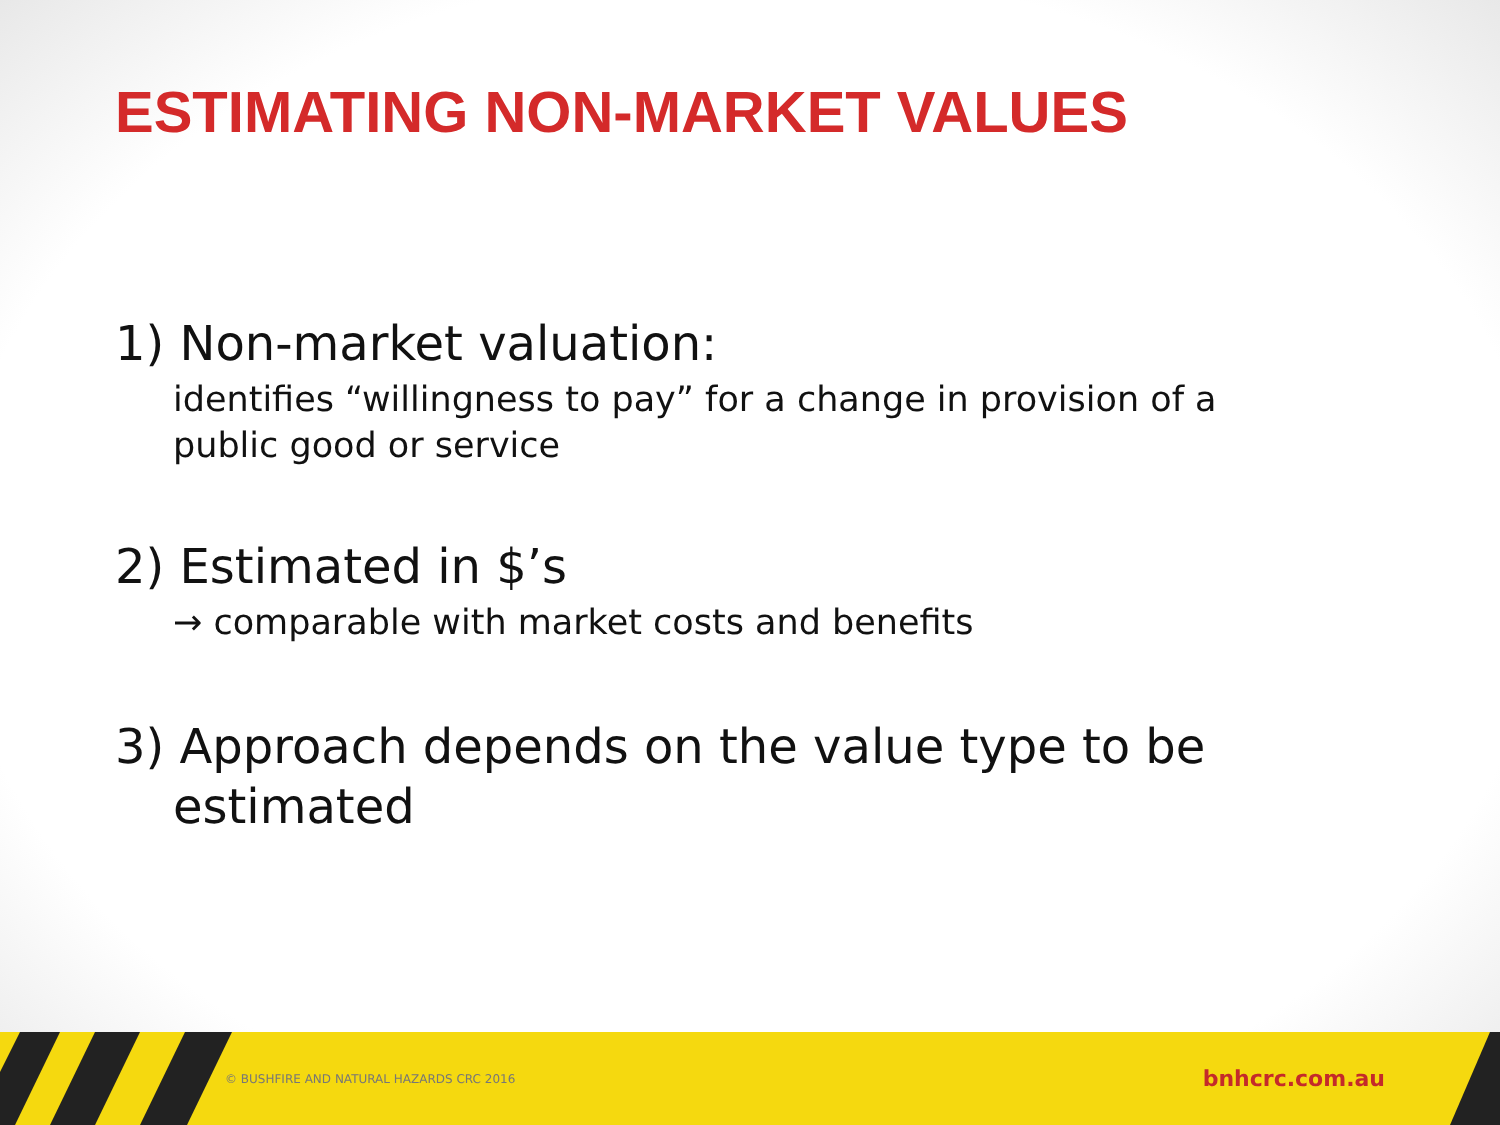ESTIMATING NON-MARKET VALUES
1) Non-market valuation:
identifies “willingness to pay” for a change in provision of a public good or service
2) Estimated in $’s
→ comparable with market costs and benefits
3) Approach depends on the value type to be estimated
© BUSHFIRE AND NATURAL HAZARDS CRC 2016 bnhcrc.com.au